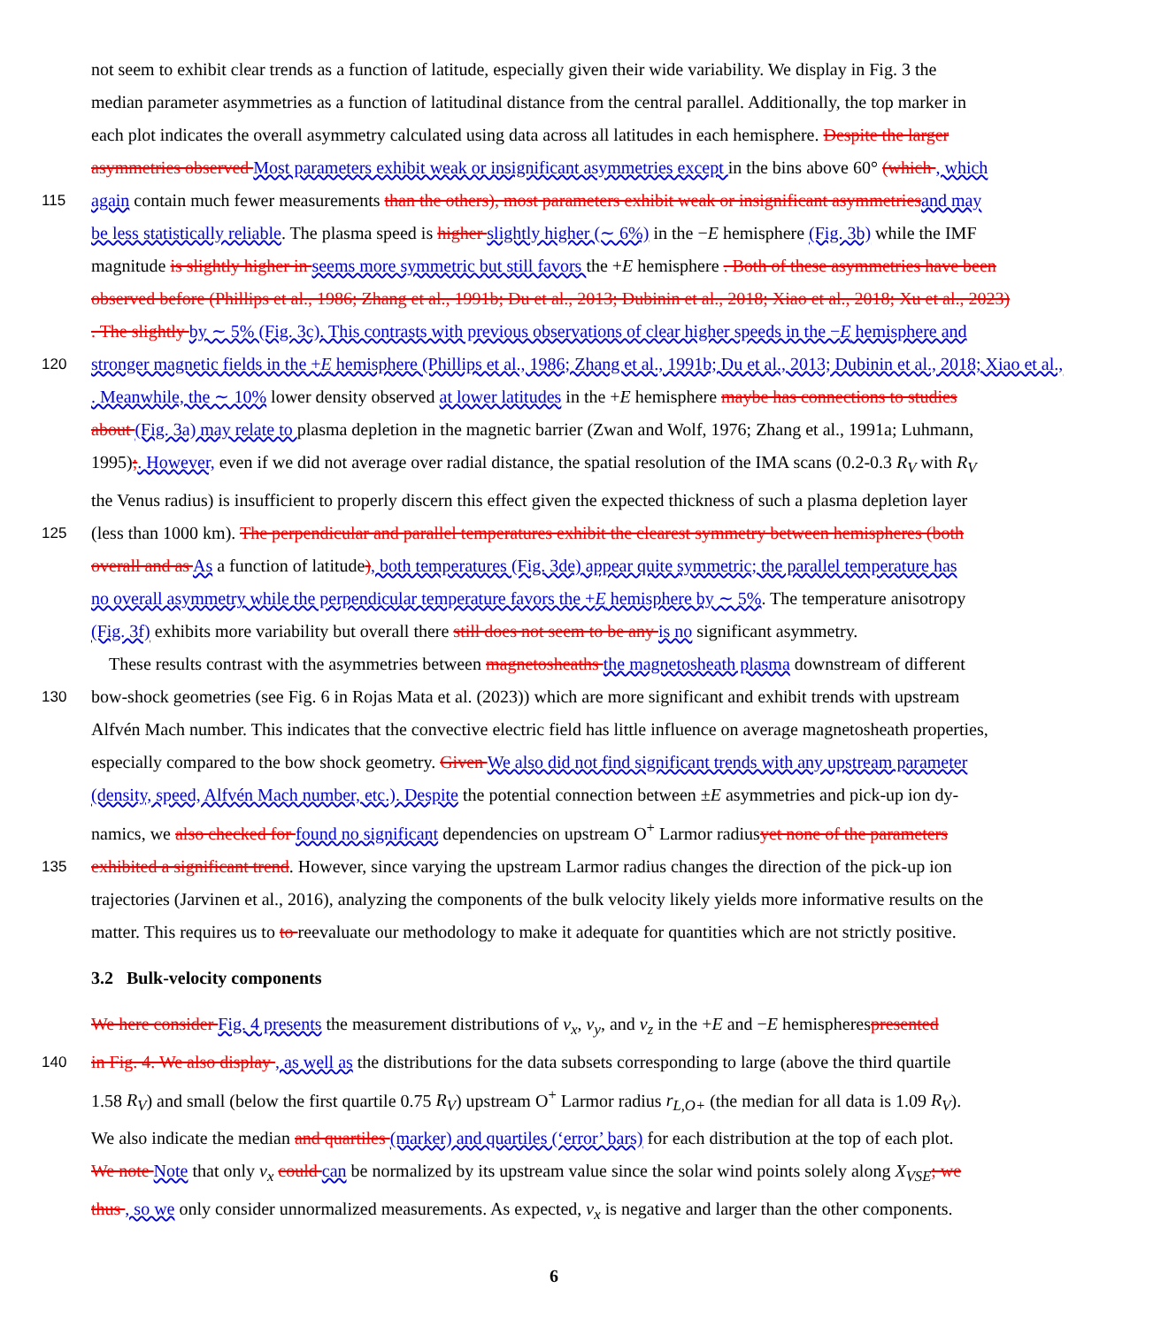not seem to exhibit clear trends as a function of latitude, especially given their wide variability. We display in Fig. 3 the
median parameter asymmetries as a function of latitudinal distance from the central parallel. Additionally, the top marker in
each plot indicates the overall asymmetry calculated using data across all latitudes in each hemisphere. Despite the larger
asymmetries observed Most parameters exhibit weak or insignificant asymmetries except in the bins above 60° (which , which
115 again contain much fewer measurements than the others), most parameters exhibit weak or insignificant asymmetries and may
be less statistically reliable. The plasma speed is higher slightly higher (∼ 6%) in the −E hemisphere (Fig. 3b) while the IMF
magnitude is slightly higher in seems more symmetric but still favors the +E hemisphere . Both of these asymmetries have been
observed before (Phillips et al., 1986; Zhang et al., 1991b; Du et al., 2013; Dubinin et al., 2018; Xiao et al., 2018; Xu et al., 2023)
. The slightly by ∼ 5% (Fig. 3c). This contrasts with previous observations of clear higher speeds in the −E hemisphere and
120 stronger magnetic fields in the +E hemisphere (Phillips et al., 1986; Zhang et al., 1991b; Du et al., 2013; Dubinin et al., 2018; Xiao et al.,
. Meanwhile, the ∼ 10% lower density observed at lower latitudes in the +E hemisphere maybe has connections to studies
about (Fig. 3a) may relate to plasma depletion in the magnetic barrier (Zwan and Wolf, 1976; Zhang et al., 1991a; Luhmann,
1995);. However, even if we did not average over radial distance, the spatial resolution of the IMA scans (0.2-0.3 R<sub>V</sub> with R<sub>V</sub>
the Venus radius) is insufficient to properly discern this effect given the expected thickness of such a plasma depletion layer
125 (less than 1000 km). The perpendicular and parallel temperatures exhibit the clearest symmetry between hemispheres (both
overall and as As a function of latitude), both temperatures (Fig. 3de) appear quite symmetric; the parallel temperature has
no overall asymmetry while the perpendicular temperature favors the +E hemisphere by ∼ 5%. The temperature anisotropy
(Fig. 3f) exhibits more variability but overall there still does not seem to be any is no significant asymmetry.
These results contrast with the asymmetries between magnetosheaths the magnetosheath plasma downstream of different
130 bow-shock geometries (see Fig. 6 in Rojas Mata et al. (2023)) which are more significant and exhibit trends with upstream
Alfvén Mach number. This indicates that the convective electric field has little influence on average magnetosheath properties,
especially compared to the bow shock geometry. Given We also did not find significant trends with any upstream parameter
(density, speed, Alfvén Mach number, etc.). Despite the potential connection between ±E asymmetries and pick-up ion dy-
namics, we also checked for found no significant dependencies on upstream O<sup>+</sup> Larmor radiusyet none of the parameters
135 exhibited a significant trend. However, since varying the upstream Larmor radius changes the direction of the pick-up ion
trajectories (Jarvinen et al., 2016), analyzing the components of the bulk velocity likely yields more informative results on the
matter. This requires us to to reevaluate our methodology to make it adequate for quantities which are not strictly positive.
3.2 Bulk-velocity components
We here consider Fig. 4 presents the measurement distributions of v<sub>x</sub>, v<sub>y</sub>, and v<sub>z</sub> in the +E and −E hemispherespresented
140 in Fig. 4. We also display , as well as the distributions for the data subsets corresponding to large (above the third quartile
1.58 R<sub>V</sub>) and small (below the first quartile 0.75 R<sub>V</sub>) upstream O<sup>+</sup> Larmor radius r<sub>L,O+</sub> (the median for all data is 1.09 R<sub>V</sub>).
We also indicate the median and quartiles (marker) and quartiles (‘error’ bars) for each distribution at the top of each plot.
We note Note that only v<sub>x</sub> could can be normalized by its upstream value since the solar wind points solely along X<sub>VSE</sub>; we
thus , so we only consider unnormalized measurements. As expected, v<sub>x</sub> is negative and larger than the other components.
6